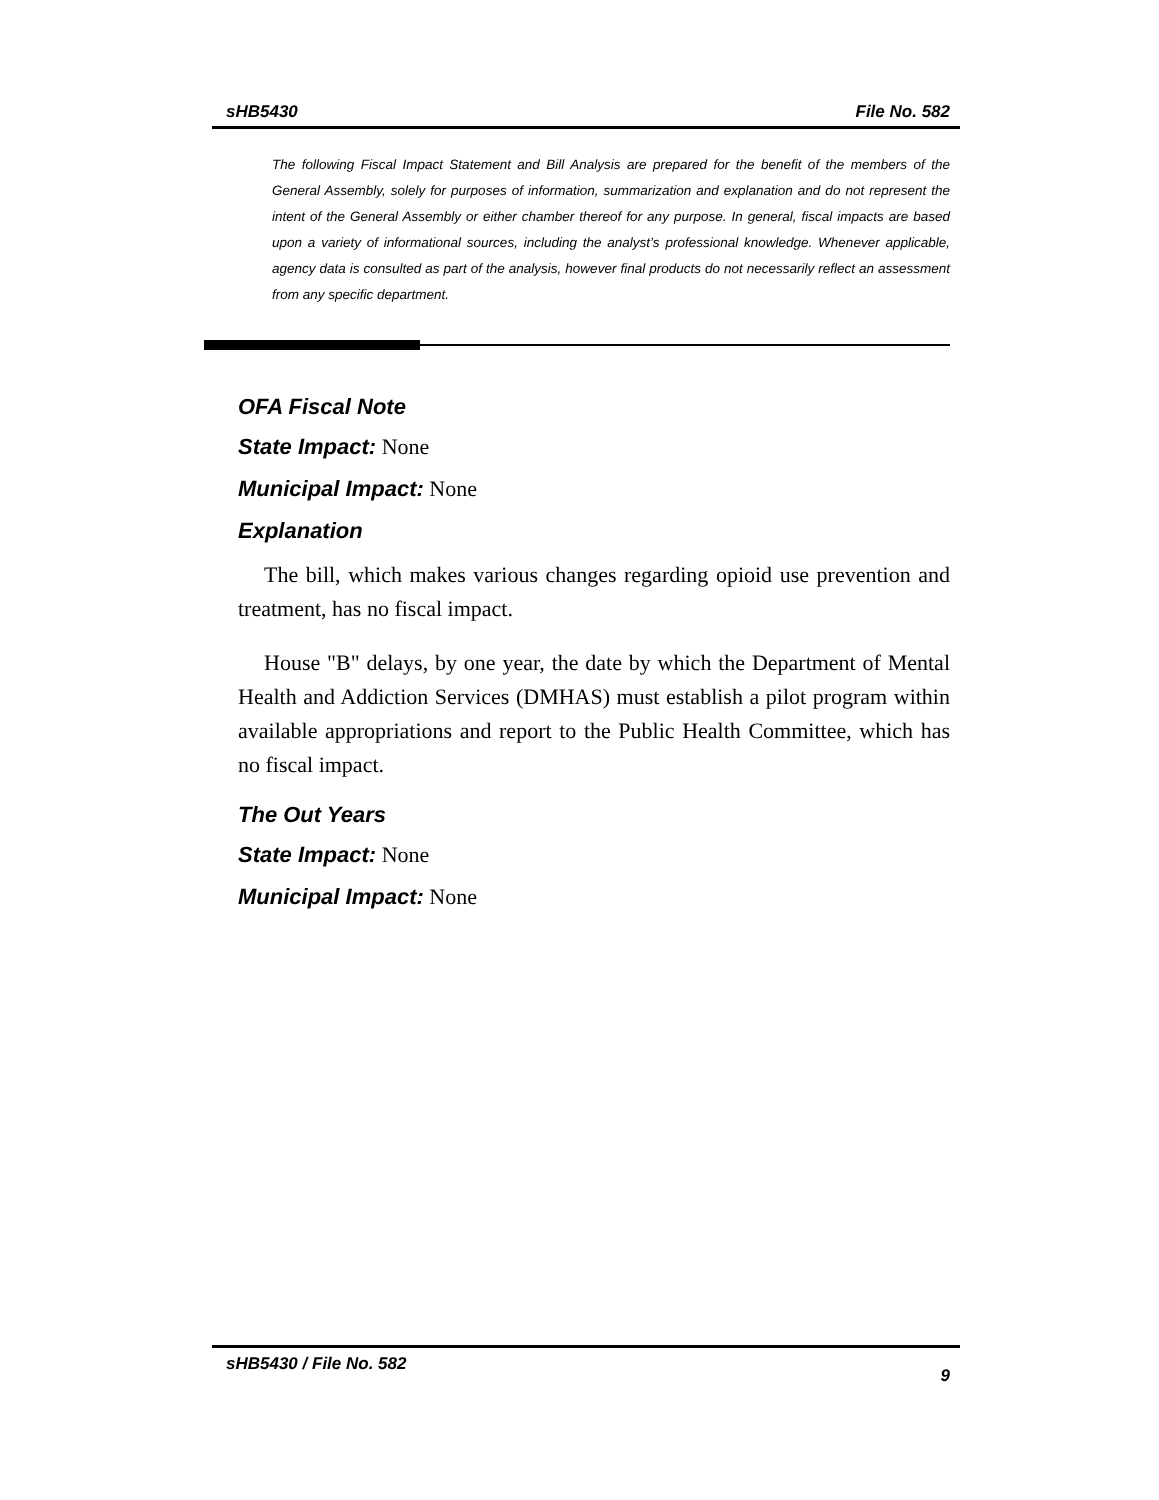sHB5430 File No. 582
The following Fiscal Impact Statement and Bill Analysis are prepared for the benefit of the members of the General Assembly, solely for purposes of information, summarization and explanation and do not represent the intent of the General Assembly or either chamber thereof for any purpose. In general, fiscal impacts are based upon a variety of informational sources, including the analyst’s professional knowledge. Whenever applicable, agency data is consulted as part of the analysis, however final products do not necessarily reflect an assessment from any specific department.
OFA Fiscal Note
State Impact: None
Municipal Impact: None
Explanation
The bill, which makes various changes regarding opioid use prevention and treatment, has no fiscal impact.
House "B" delays, by one year, the date by which the Department of Mental Health and Addiction Services (DMHAS) must establish a pilot program within available appropriations and report to the Public Health Committee, which has no fiscal impact.
The Out Years
State Impact: None
Municipal Impact: None
sHB5430 / File No. 582 9